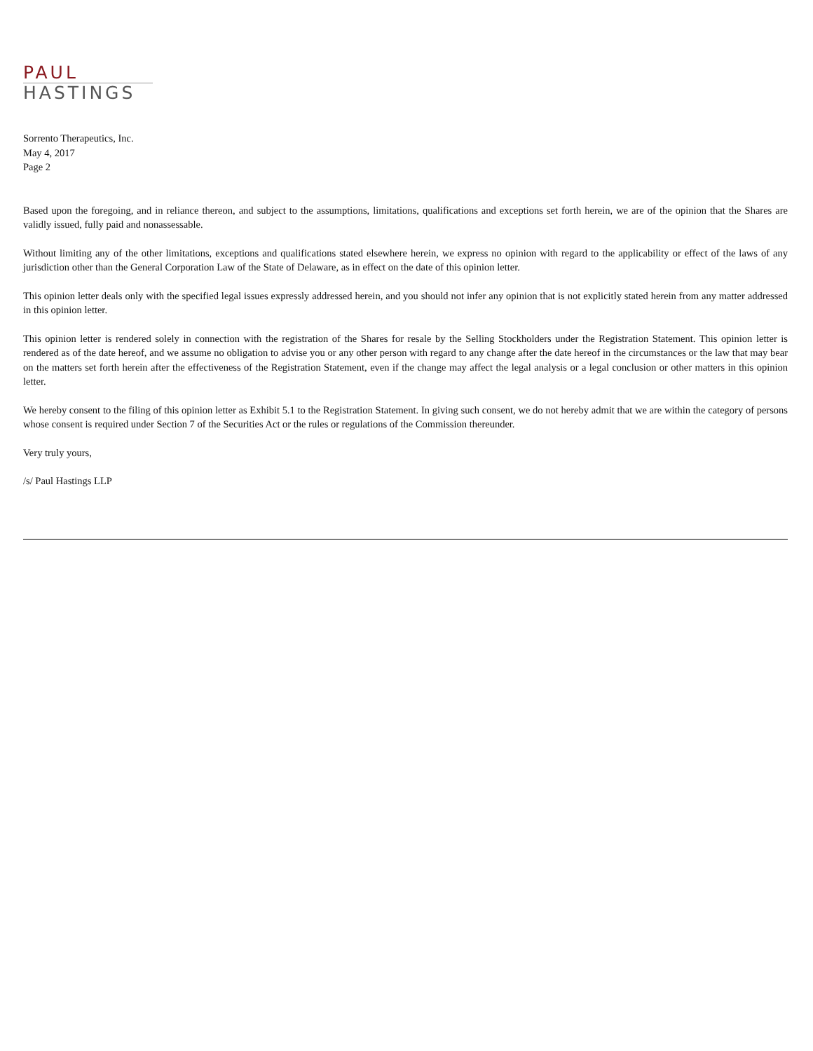PAUL
HASTINGS
Sorrento Therapeutics, Inc.
May 4, 2017
Page 2
Based upon the foregoing, and in reliance thereon, and subject to the assumptions, limitations, qualifications and exceptions set forth herein, we are of the opinion that the Shares are validly issued, fully paid and nonassessable.
Without limiting any of the other limitations, exceptions and qualifications stated elsewhere herein, we express no opinion with regard to the applicability or effect of the laws of any jurisdiction other than the General Corporation Law of the State of Delaware, as in effect on the date of this opinion letter.
This opinion letter deals only with the specified legal issues expressly addressed herein, and you should not infer any opinion that is not explicitly stated herein from any matter addressed in this opinion letter.
This opinion letter is rendered solely in connection with the registration of the Shares for resale by the Selling Stockholders under the Registration Statement. This opinion letter is rendered as of the date hereof, and we assume no obligation to advise you or any other person with regard to any change after the date hereof in the circumstances or the law that may bear on the matters set forth herein after the effectiveness of the Registration Statement, even if the change may affect the legal analysis or a legal conclusion or other matters in this opinion letter.
We hereby consent to the filing of this opinion letter as Exhibit 5.1 to the Registration Statement. In giving such consent, we do not hereby admit that we are within the category of persons whose consent is required under Section 7 of the Securities Act or the rules or regulations of the Commission thereunder.
Very truly yours,
/s/ Paul Hastings LLP